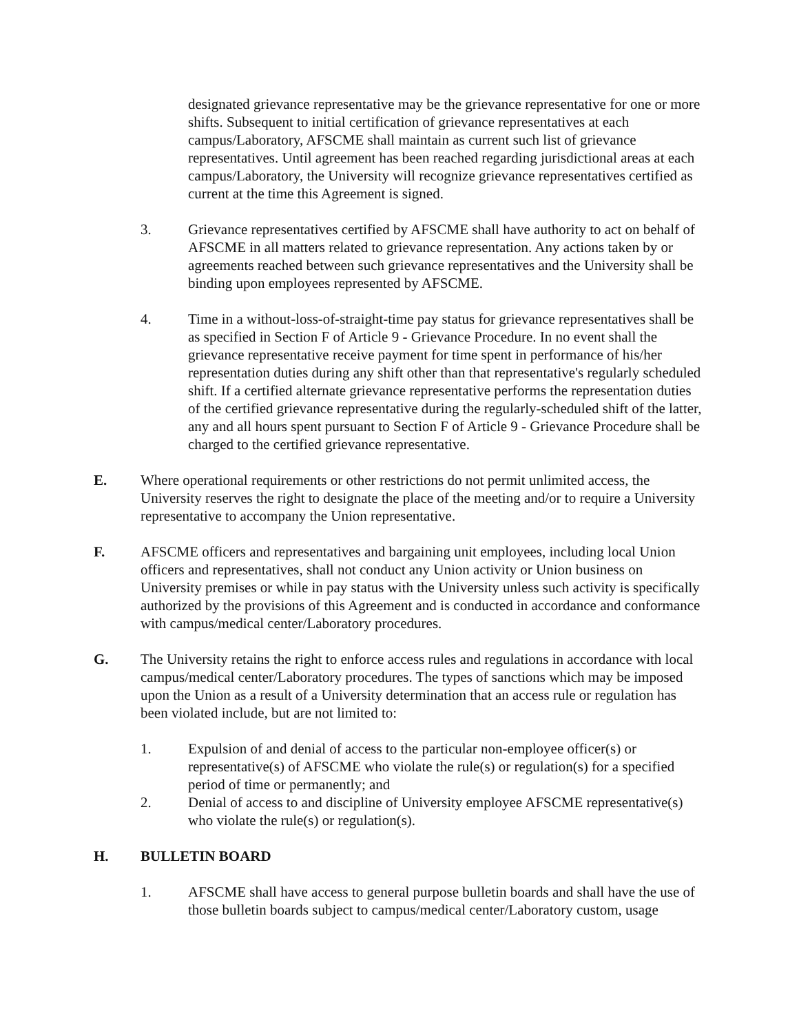designated grievance representative may be the grievance representative for one or more shifts. Subsequent to initial certification of grievance representatives at each campus/Laboratory, AFSCME shall maintain as current such list of grievance representatives. Until agreement has been reached regarding jurisdictional areas at each campus/Laboratory, the University will recognize grievance representatives certified as current at the time this Agreement is signed.
3. Grievance representatives certified by AFSCME shall have authority to act on behalf of AFSCME in all matters related to grievance representation. Any actions taken by or agreements reached between such grievance representatives and the University shall be binding upon employees represented by AFSCME.
4. Time in a without-loss-of-straight-time pay status for grievance representatives shall be as specified in Section F of Article 9 - Grievance Procedure. In no event shall the grievance representative receive payment for time spent in performance of his/her representation duties during any shift other than that representative's regularly scheduled shift. If a certified alternate grievance representative performs the representation duties of the certified grievance representative during the regularly-scheduled shift of the latter, any and all hours spent pursuant to Section F of Article 9 - Grievance Procedure shall be charged to the certified grievance representative.
E. Where operational requirements or other restrictions do not permit unlimited access, the University reserves the right to designate the place of the meeting and/or to require a University representative to accompany the Union representative.
F. AFSCME officers and representatives and bargaining unit employees, including local Union officers and representatives, shall not conduct any Union activity or Union business on University premises or while in pay status with the University unless such activity is specifically authorized by the provisions of this Agreement and is conducted in accordance and conformance with campus/medical center/Laboratory procedures.
G. The University retains the right to enforce access rules and regulations in accordance with local campus/medical center/Laboratory procedures. The types of sanctions which may be imposed upon the Union as a result of a University determination that an access rule or regulation has been violated include, but are not limited to:
1. Expulsion of and denial of access to the particular non-employee officer(s) or representative(s) of AFSCME who violate the rule(s) or regulation(s) for a specified period of time or permanently; and
2. Denial of access to and discipline of University employee AFSCME representative(s) who violate the rule(s) or regulation(s).
H. BULLETIN BOARD
1. AFSCME shall have access to general purpose bulletin boards and shall have the use of those bulletin boards subject to campus/medical center/Laboratory custom, usage